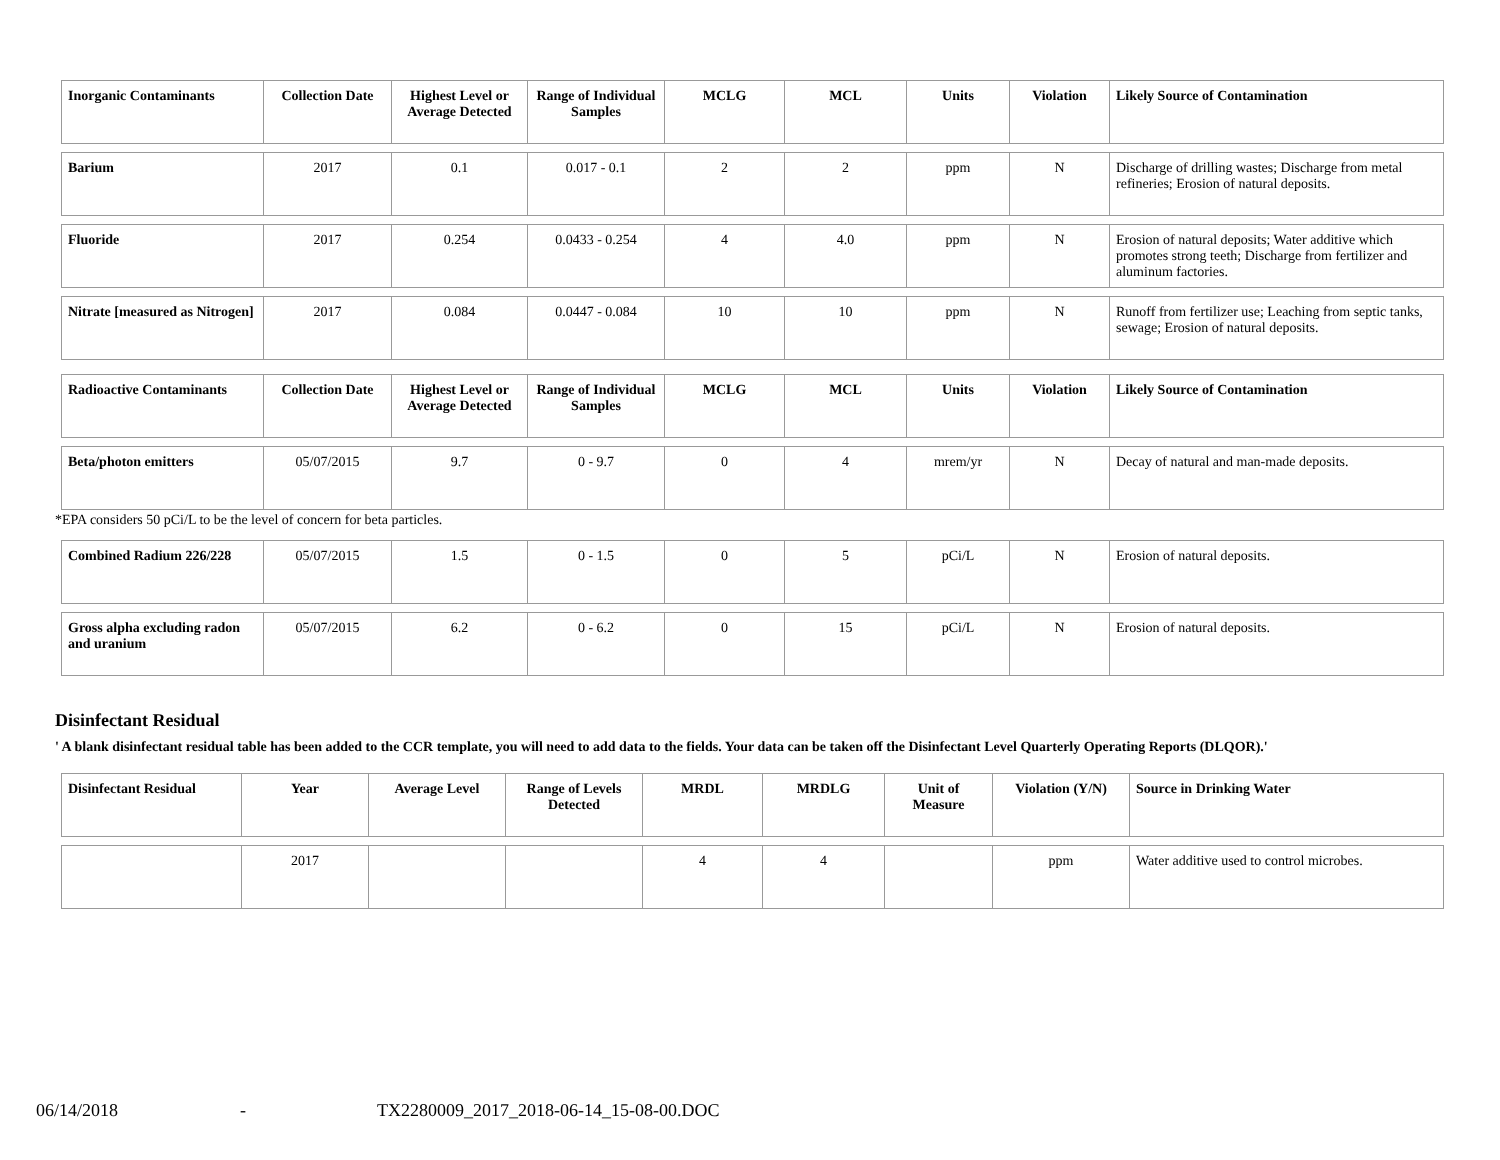| Inorganic Contaminants | Collection Date | Highest Level or Average Detected | Range of Individual Samples | MCLG | MCL | Units | Violation | Likely Source of Contamination |
| --- | --- | --- | --- | --- | --- | --- | --- | --- |
| Barium | 2017 | 0.1 | 0.017 - 0.1 | 2 | 2 | ppm | N | Discharge of drilling wastes; Discharge from metal refineries; Erosion of natural deposits. |
| Fluoride | 2017 | 0.254 | 0.0433 - 0.254 | 4 | 4.0 | ppm | N | Erosion of natural deposits; Water additive which promotes strong teeth; Discharge from fertilizer and aluminum factories. |
| Nitrate [measured as Nitrogen] | 2017 | 0.084 | 0.0447 - 0.084 | 10 | 10 | ppm | N | Runoff from fertilizer use; Leaching from septic tanks, sewage; Erosion of natural deposits. |
| Radioactive Contaminants | Collection Date | Highest Level or Average Detected | Range of Individual Samples | MCLG | MCL | Units | Violation | Likely Source of Contamination |
| Beta/photon emitters | 05/07/2015 | 9.7 | 0 - 9.7 | 0 | 4 | mrem/yr | N | Decay of natural and man-made deposits. |
*EPA considers 50 pCi/L to be the level of concern for beta particles.
| Combined Radium 226/228 | 05/07/2015 | 1.5 | 0 - 1.5 | 0 | 5 | pCi/L | N | Erosion of natural deposits. |
| Gross alpha excluding radon and uranium | 05/07/2015 | 6.2 | 0 - 6.2 | 0 | 15 | pCi/L | N | Erosion of natural deposits. |
Disinfectant Residual
' A blank disinfectant residual table has been added to the CCR template, you will need to add data to the fields. Your data can be taken off the Disinfectant Level Quarterly Operating Reports (DLQOR).'
| Disinfectant Residual | Year | Average Level | Range of Levels Detected | MRDL | MRDLG | Unit of Measure | Violation (Y/N) | Source in Drinking Water |
| --- | --- | --- | --- | --- | --- | --- | --- | --- |
| | 2017 | | | 4 | 4 | | ppm | Water additive used to control microbes. |
06/14/2018 - TX2280009_2017_2018-06-14_15-08-00.DOC